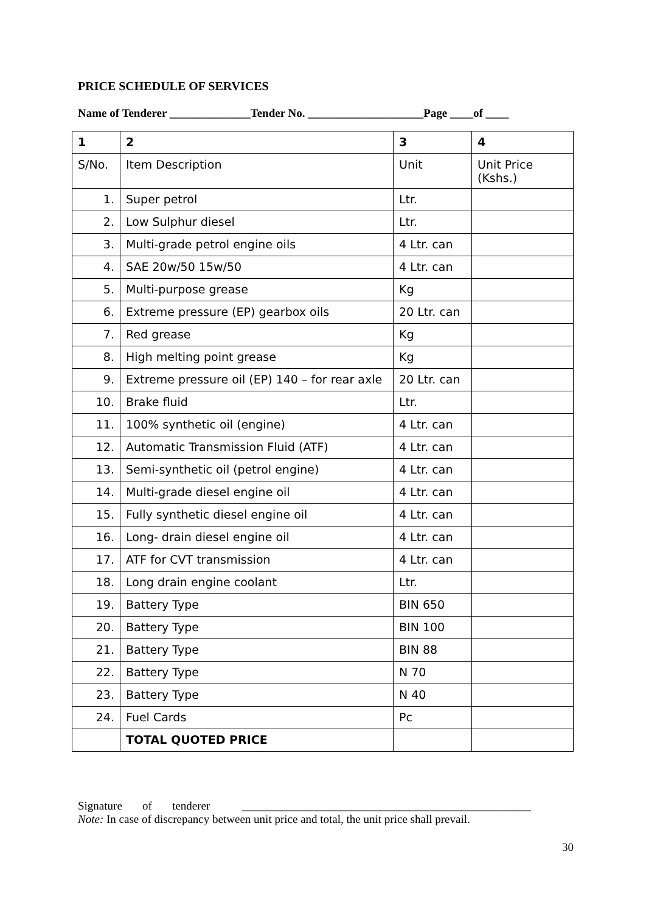PRICE SCHEDULE OF SERVICES
Name of Tenderer ______________Tender No. ____________________Page ____of ____
| 1 | 2 | 3 | 4 |
| S/No. | Item Description | Unit | Unit Price (Kshs.) |
| 1. | Super petrol | Ltr. | |
| 2. | Low Sulphur diesel | Ltr. | |
| 3. | Multi-grade petrol engine oils | 4 Ltr. can | |
| 4. | SAE 20w/50 15w/50 | 4 Ltr. can | |
| 5. | Multi-purpose grease | Kg | |
| 6. | Extreme pressure (EP) gearbox oils | 20 Ltr. can | |
| 7. | Red grease | Kg | |
| 8. | High melting point grease | Kg | |
| 9. | Extreme pressure oil (EP) 140 – for rear axle | 20 Ltr. can | |
| 10. | Brake fluid | Ltr. | |
| 11. | 100% synthetic oil (engine) | 4 Ltr. can | |
| 12. | Automatic Transmission Fluid (ATF) | 4 Ltr. can | |
| 13. | Semi-synthetic oil (petrol engine) | 4 Ltr. can | |
| 14. | Multi-grade diesel engine oil | 4 Ltr. can | |
| 15. | Fully synthetic diesel engine oil | 4 Ltr. can | |
| 16. | Long- drain diesel engine oil | 4 Ltr. can | |
| 17. | ATF for CVT transmission | 4 Ltr. can | |
| 18. | Long drain engine coolant | Ltr. | |
| 19. | Battery Type | BIN 650 | |
| 20. | Battery Type | BIN 100 | |
| 21. | Battery Type | BIN 88 | |
| 22. | Battery Type | N 70 | |
| 23. | Battery Type | N 40 | |
| 24. | Fuel Cards | Pc | |
| | TOTAL QUOTED PRICE | | |
Signature of tenderer __________________________________________________
Note: In case of discrepancy between unit price and total, the unit price shall prevail.
30